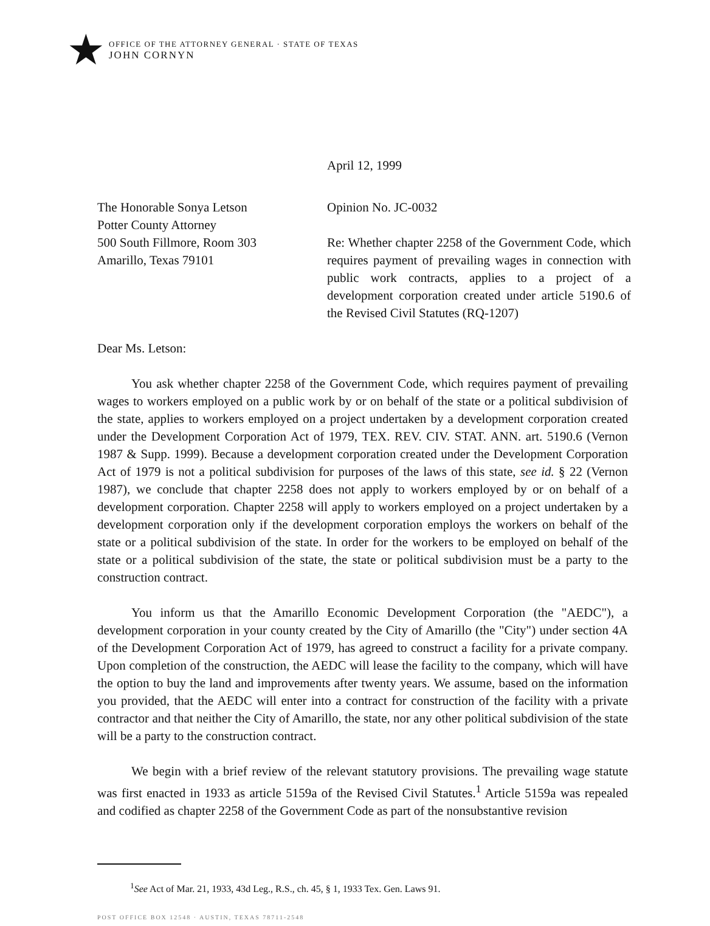★
OFFICE OF THE ATTORNEY GENERAL · STATE OF TEXAS
JOHN CORNYN
April 12, 1999
The Honorable Sonya Letson
Potter County Attorney
500 South Fillmore, Room 303
Amarillo, Texas 79101
Opinion No. JC-0032
Re: Whether chapter 2258 of the Government Code, which requires payment of prevailing wages in connection with public work contracts, applies to a project of a development corporation created under article 5190.6 of the Revised Civil Statutes (RQ-1207)
Dear Ms. Letson:
You ask whether chapter 2258 of the Government Code, which requires payment of prevailing wages to workers employed on a public work by or on behalf of the state or a political subdivision of the state, applies to workers employed on a project undertaken by a development corporation created under the Development Corporation Act of 1979, TEX. REV. CIV. STAT. ANN. art. 5190.6 (Vernon 1987 & Supp. 1999). Because a development corporation created under the Development Corporation Act of 1979 is not a political subdivision for purposes of the laws of this state, see id. § 22 (Vernon 1987), we conclude that chapter 2258 does not apply to workers employed by or on behalf of a development corporation. Chapter 2258 will apply to workers employed on a project undertaken by a development corporation only if the development corporation employs the workers on behalf of the state or a political subdivision of the state. In order for the workers to be employed on behalf of the state or a political subdivision of the state, the state or political subdivision must be a party to the construction contract.
You inform us that the Amarillo Economic Development Corporation (the "AEDC"), a development corporation in your county created by the City of Amarillo (the "City") under section 4A of the Development Corporation Act of 1979, has agreed to construct a facility for a private company. Upon completion of the construction, the AEDC will lease the facility to the company, which will have the option to buy the land and improvements after twenty years. We assume, based on the information you provided, that the AEDC will enter into a contract for construction of the facility with a private contractor and that neither the City of Amarillo, the state, nor any other political subdivision of the state will be a party to the construction contract.
We begin with a brief review of the relevant statutory provisions. The prevailing wage statute was first enacted in 1933 as article 5159a of the Revised Civil Statutes.<sup>1</sup> Article 5159a was repealed and codified as chapter 2258 of the Government Code as part of the nonsubstantive revision
<sup>1</sup> See Act of Mar. 21, 1933, 43d Leg., R.S., ch. 45, § 1, 1933 Tex. Gen. Laws 91.
POST OFFICE BOX 12548 · AUSTIN, TEXAS 78711-2548